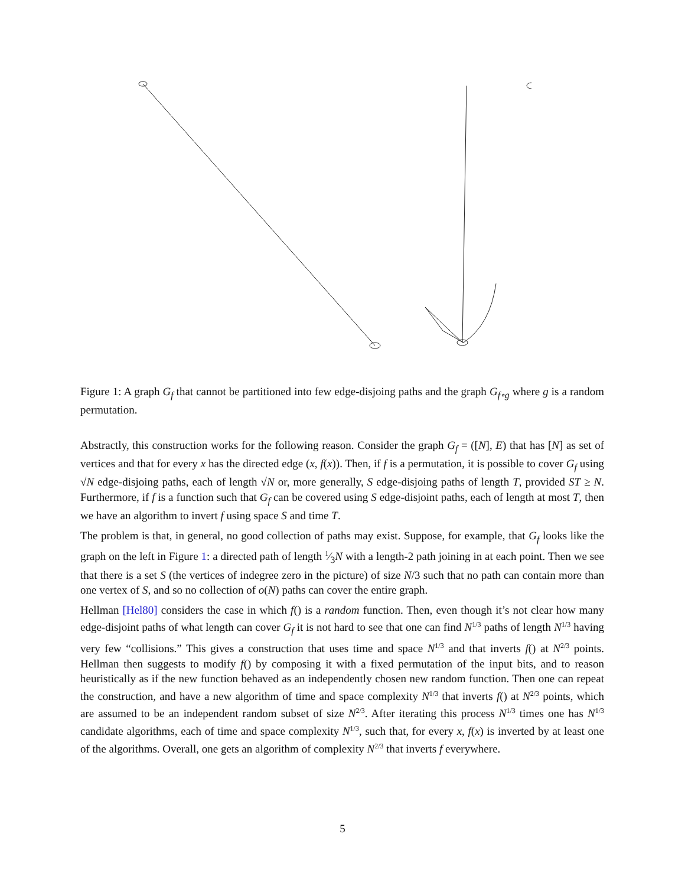Figure 1: A graph G<sub>f</sub> that cannot be partitioned into few edge-disjoing paths and the graph G<sub>f∘g</sub> where g is a random permutation.
Abstractly, this construction works for the following reason. Consider the graph G<sub>f</sub> = ([N], E) that has [N] as set of vertices and that for every x has the directed edge (x, f(x)). Then, if f is a permutation, it is possible to cover G<sub>f</sub> using √N edge-disjoing paths, each of length √N or, more generally, S edge-disjoing paths of length T, provided ST ≥ N. Furthermore, if f is a function such that G<sub>f</sub> can be covered using S edge-disjoint paths, each of length at most T, then we have an algorithm to invert f using space S and time T.
The problem is that, in general, no good collection of paths may exist. Suppose, for example, that G<sub>f</sub> looks like the graph on the left in Figure 1: a directed path of length 1⁄3N with a length-2 path joining in at each point. Then we see that there is a set S (the vertices of indegree zero in the picture) of size N/3 such that no path can contain more than one vertex of S, and so no collection of o(N) paths can cover the entire graph.
Hellman [Hel80] considers the case in which f() is a random function. Then, even though it’s not clear how many edge-disjoint paths of what length can cover G<sub>f</sub> it is not hard to see that one can find N<sup>1/3</sup> paths of length N<sup>1/3</sup> having very few “collisions.” This gives a construction that uses time and space N<sup>1/3</sup> and that inverts f() at N<sup>2/3</sup> points. Hellman then suggests to modify f() by composing it with a fixed permutation of the input bits, and to reason heuristically as if the new function behaved as an independently chosen new random function. Then one can repeat the construction, and have a new algorithm of time and space complexity N<sup>1/3</sup> that inverts f() at N<sup>2/3</sup> points, which are assumed to be an independent random subset of size N<sup>2/3</sup>. After iterating this process N<sup>1/3</sup> times one has N<sup>1/3</sup> candidate algorithms, each of time and space complexity N<sup>1/3</sup>, such that, for every x, f(x) is inverted by at least one of the algorithms. Overall, one gets an algorithm of complexity N<sup>2/3</sup> that inverts f everywhere.
5